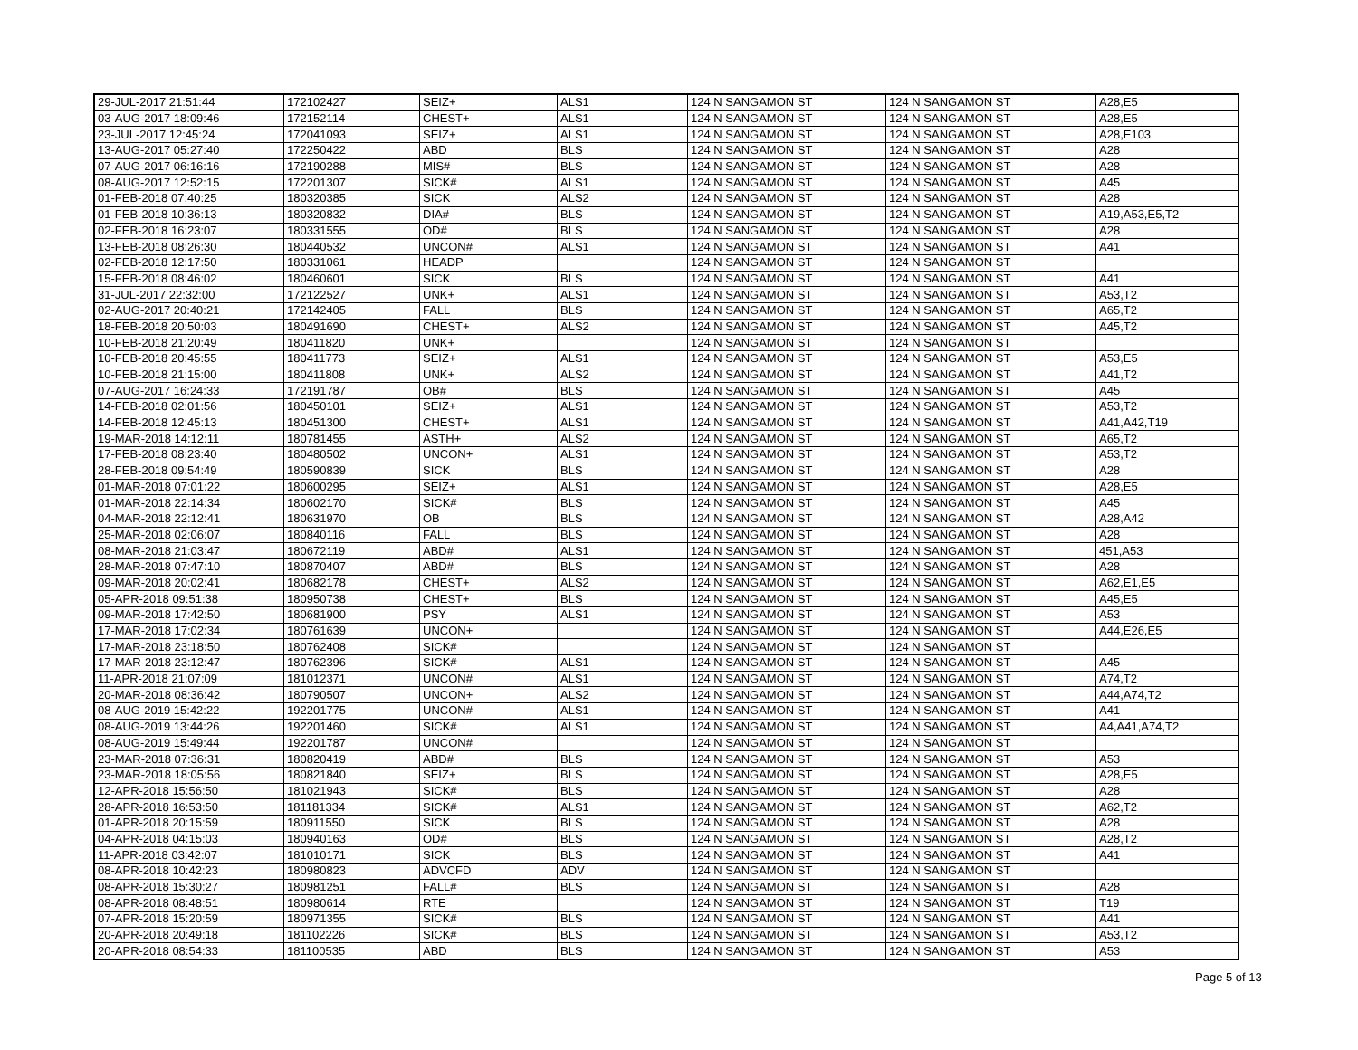| 29-JUL-2017 21:51:44 | 172102427 | SEIZ+ | ALS1 | 124 N SANGAMON ST | 124 N SANGAMON ST | A28,E5 |
| 03-AUG-2017 18:09:46 | 172152114 | CHEST+ | ALS1 | 124 N SANGAMON ST | 124 N SANGAMON ST | A28,E5 |
| 23-JUL-2017 12:45:24 | 172041093 | SEIZ+ | ALS1 | 124 N SANGAMON ST | 124 N SANGAMON ST | A28,E103 |
| 13-AUG-2017 05:27:40 | 172250422 | ABD | BLS | 124 N SANGAMON ST | 124 N SANGAMON ST | A28 |
| 07-AUG-2017 06:16:16 | 172190288 | MIS# | BLS | 124 N SANGAMON ST | 124 N SANGAMON ST | A28 |
| 08-AUG-2017 12:52:15 | 172201307 | SICK# | ALS1 | 124 N SANGAMON ST | 124 N SANGAMON ST | A45 |
| 01-FEB-2018 07:40:25 | 180320385 | SICK | ALS2 | 124 N SANGAMON ST | 124 N SANGAMON ST | A28 |
| 01-FEB-2018 10:36:13 | 180320832 | DIA# | BLS | 124 N SANGAMON ST | 124 N SANGAMON ST | A19,A53,E5,T2 |
| 02-FEB-2018 16:23:07 | 180331555 | OD# | BLS | 124 N SANGAMON ST | 124 N SANGAMON ST | A28 |
| 13-FEB-2018 08:26:30 | 180440532 | UNCON# | ALS1 | 124 N SANGAMON ST | 124 N SANGAMON ST | A41 |
| 02-FEB-2018 12:17:50 | 180331061 | HEADP | | 124 N SANGAMON ST | 124 N SANGAMON ST | |
| 15-FEB-2018 08:46:02 | 180460601 | SICK | BLS | 124 N SANGAMON ST | 124 N SANGAMON ST | A41 |
| 31-JUL-2017 22:32:00 | 172122527 | UNK+ | ALS1 | 124 N SANGAMON ST | 124 N SANGAMON ST | A53,T2 |
| 02-AUG-2017 20:40:21 | 172142405 | FALL | BLS | 124 N SANGAMON ST | 124 N SANGAMON ST | A65,T2 |
| 18-FEB-2018 20:50:03 | 180491690 | CHEST+ | ALS2 | 124 N SANGAMON ST | 124 N SANGAMON ST | A45,T2 |
| 10-FEB-2018 21:20:49 | 180411820 | UNK+ | | 124 N SANGAMON ST | 124 N SANGAMON ST | |
| 10-FEB-2018 20:45:55 | 180411773 | SEIZ+ | ALS1 | 124 N SANGAMON ST | 124 N SANGAMON ST | A53,E5 |
| 10-FEB-2018 21:15:00 | 180411808 | UNK+ | ALS2 | 124 N SANGAMON ST | 124 N SANGAMON ST | A41,T2 |
| 07-AUG-2017 16:24:33 | 172191787 | OB# | BLS | 124 N SANGAMON ST | 124 N SANGAMON ST | A45 |
| 14-FEB-2018 02:01:56 | 180450101 | SEIZ+ | ALS1 | 124 N SANGAMON ST | 124 N SANGAMON ST | A53,T2 |
| 14-FEB-2018 12:45:13 | 180451300 | CHEST+ | ALS1 | 124 N SANGAMON ST | 124 N SANGAMON ST | A41,A42,T19 |
| 19-MAR-2018 14:12:11 | 180781455 | ASTH+ | ALS2 | 124 N SANGAMON ST | 124 N SANGAMON ST | A65,T2 |
| 17-FEB-2018 08:23:40 | 180480502 | UNCON+ | ALS1 | 124 N SANGAMON ST | 124 N SANGAMON ST | A53,T2 |
| 28-FEB-2018 09:54:49 | 180590839 | SICK | BLS | 124 N SANGAMON ST | 124 N SANGAMON ST | A28 |
| 01-MAR-2018 07:01:22 | 180600295 | SEIZ+ | ALS1 | 124 N SANGAMON ST | 124 N SANGAMON ST | A28,E5 |
| 01-MAR-2018 22:14:34 | 180602170 | SICK# | BLS | 124 N SANGAMON ST | 124 N SANGAMON ST | A45 |
| 04-MAR-2018 22:12:41 | 180631970 | OB | BLS | 124 N SANGAMON ST | 124 N SANGAMON ST | A28,A42 |
| 25-MAR-2018 02:06:07 | 180840116 | FALL | BLS | 124 N SANGAMON ST | 124 N SANGAMON ST | A28 |
| 08-MAR-2018 21:03:47 | 180672119 | ABD# | ALS1 | 124 N SANGAMON ST | 124 N SANGAMON ST | 451,A53 |
| 28-MAR-2018 07:47:10 | 180870407 | ABD# | BLS | 124 N SANGAMON ST | 124 N SANGAMON ST | A28 |
| 09-MAR-2018 20:02:41 | 180682178 | CHEST+ | ALS2 | 124 N SANGAMON ST | 124 N SANGAMON ST | A62,E1,E5 |
| 05-APR-2018 09:51:38 | 180950738 | CHEST+ | BLS | 124 N SANGAMON ST | 124 N SANGAMON ST | A45,E5 |
| 09-MAR-2018 17:42:50 | 180681900 | PSY | ALS1 | 124 N SANGAMON ST | 124 N SANGAMON ST | A53 |
| 17-MAR-2018 17:02:34 | 180761639 | UNCON+ | | 124 N SANGAMON ST | 124 N SANGAMON ST | A44,E26,E5 |
| 17-MAR-2018 23:18:50 | 180762408 | SICK# | | 124 N SANGAMON ST | 124 N SANGAMON ST | |
| 17-MAR-2018 23:12:47 | 180762396 | SICK# | ALS1 | 124 N SANGAMON ST | 124 N SANGAMON ST | A45 |
| 11-APR-2018 21:07:09 | 181012371 | UNCON# | ALS1 | 124 N SANGAMON ST | 124 N SANGAMON ST | A74,T2 |
| 20-MAR-2018 08:36:42 | 180790507 | UNCON+ | ALS2 | 124 N SANGAMON ST | 124 N SANGAMON ST | A44,A74,T2 |
| 08-AUG-2019 15:42:22 | 192201775 | UNCON# | ALS1 | 124 N SANGAMON ST | 124 N SANGAMON ST | A41 |
| 08-AUG-2019 13:44:26 | 192201460 | SICK# | ALS1 | 124 N SANGAMON ST | 124 N SANGAMON ST | A4,A41,A74,T2 |
| 08-AUG-2019 15:49:44 | 192201787 | UNCON# | | 124 N SANGAMON ST | 124 N SANGAMON ST | |
| 23-MAR-2018 07:36:31 | 180820419 | ABD# | BLS | 124 N SANGAMON ST | 124 N SANGAMON ST | A53 |
| 23-MAR-2018 18:05:56 | 180821840 | SEIZ+ | BLS | 124 N SANGAMON ST | 124 N SANGAMON ST | A28,E5 |
| 12-APR-2018 15:56:50 | 181021943 | SICK# | BLS | 124 N SANGAMON ST | 124 N SANGAMON ST | A28 |
| 28-APR-2018 16:53:50 | 181181334 | SICK# | ALS1 | 124 N SANGAMON ST | 124 N SANGAMON ST | A62,T2 |
| 01-APR-2018 20:15:59 | 180911550 | SICK | BLS | 124 N SANGAMON ST | 124 N SANGAMON ST | A28 |
| 04-APR-2018 04:15:03 | 180940163 | OD# | BLS | 124 N SANGAMON ST | 124 N SANGAMON ST | A28,T2 |
| 11-APR-2018 03:42:07 | 181010171 | SICK | BLS | 124 N SANGAMON ST | 124 N SANGAMON ST | A41 |
| 08-APR-2018 10:42:23 | 180980823 | ADVCFD | ADV | 124 N SANGAMON ST | 124 N SANGAMON ST | |
| 08-APR-2018 15:30:27 | 180981251 | FALL# | BLS | 124 N SANGAMON ST | 124 N SANGAMON ST | A28 |
| 08-APR-2018 08:48:51 | 180980614 | RTE | | 124 N SANGAMON ST | 124 N SANGAMON ST | T19 |
| 07-APR-2018 15:20:59 | 180971355 | SICK# | BLS | 124 N SANGAMON ST | 124 N SANGAMON ST | A41 |
| 20-APR-2018 20:49:18 | 181102226 | SICK# | BLS | 124 N SANGAMON ST | 124 N SANGAMON ST | A53,T2 |
| 20-APR-2018 08:54:33 | 181100535 | ABD | BLS | 124 N SANGAMON ST | 124 N SANGAMON ST | A53 |
Page 5 of 13